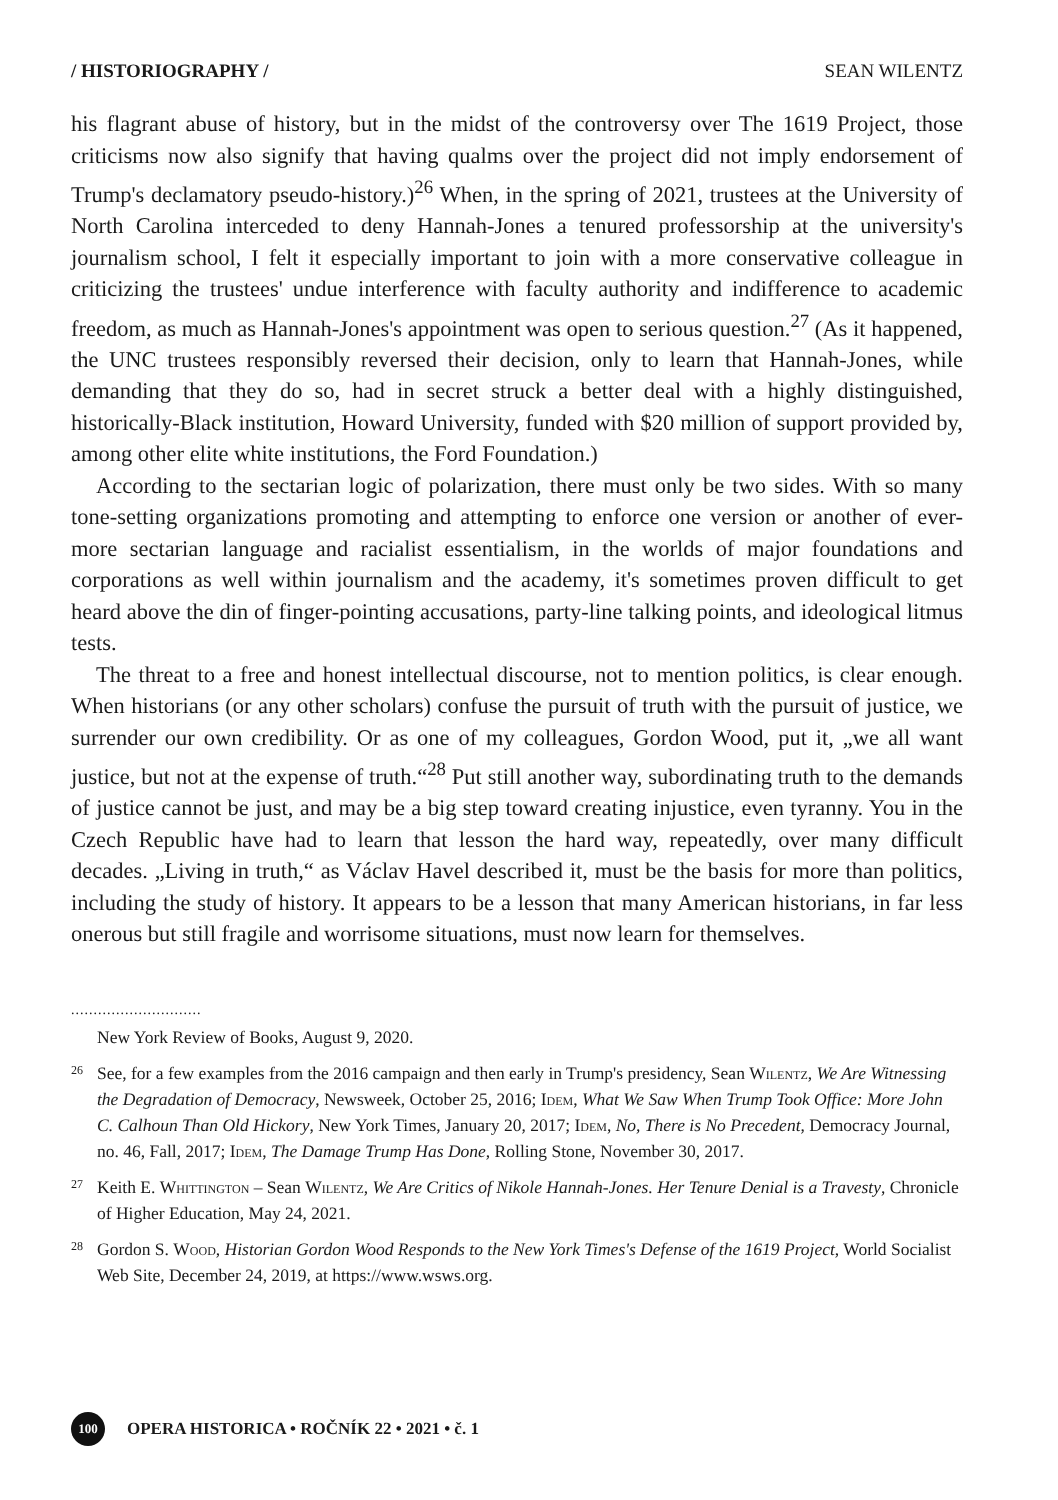/ HISTORIOGRAPHY / SEAN WILENTZ
his flagrant abuse of history, but in the midst of the controversy over The 1619 Project, those criticisms now also signify that having qualms over the project did not imply endorsement of Trump's declamatory pseudo-history.)<sup>26</sup> When, in the spring of 2021, trustees at the University of North Carolina interceded to deny Hannah-Jones a tenured professorship at the university's journalism school, I felt it especially important to join with a more conservative colleague in criticizing the trustees' undue interference with faculty authority and indifference to academic freedom, as much as Hannah-Jones's appointment was open to serious question.<sup>27</sup> (As it happened, the UNC trustees responsibly reversed their decision, only to learn that Hannah-Jones, while demanding that they do so, had in secret struck a better deal with a highly distinguished, historically-Black institution, Howard University, funded with $20 million of support provided by, among other elite white institutions, the Ford Foundation.)
According to the sectarian logic of polarization, there must only be two sides. With so many tone-setting organizations promoting and attempting to enforce one version or another of ever-more sectarian language and racialist essentialism, in the worlds of major foundations and corporations as well within journalism and the academy, it's sometimes proven difficult to get heard above the din of finger-pointing accusations, party-line talking points, and ideological litmus tests.
The threat to a free and honest intellectual discourse, not to mention politics, is clear enough. When historians (or any other scholars) confuse the pursuit of truth with the pursuit of justice, we surrender our own credibility. Or as one of my colleagues, Gordon Wood, put it, „we all want justice, but not at the expense of truth.“<sup>28</sup> Put still another way, subordinating truth to the demands of justice cannot be just, and may be a big step toward creating injustice, even tyranny. You in the Czech Republic have had to learn that lesson the hard way, repeatedly, over many difficult decades. „Living in truth,“ as Václav Havel described it, must be the basis for more than politics, including the study of history. It appears to be a lesson that many American historians, in far less onerous but still fragile and worrisome situations, must now learn for themselves.
.............................
New York Review of Books, August 9, 2020.
26 See, for a few examples from the 2016 campaign and then early in Trump's presidency, Sean Wilentz, We Are Witnessing the Degradation of Democracy, Newsweek, October 25, 2016; Idem, What We Saw When Trump Took Office: More John C. Calhoun Than Old Hickory, New York Times, January 20, 2017; Idem, No, There is No Precedent, Democracy Journal, no. 46, Fall, 2017; Idem, The Damage Trump Has Done, Rolling Stone, November 30, 2017.
27 Keith E. Whittington – Sean Wilentz, We Are Critics of Nikole Hannah-Jones. Her Tenure Denial is a Travesty, Chronicle of Higher Education, May 24, 2021.
28 Gordon S. Wood, Historian Gordon Wood Responds to the New York Times's Defense of the 1619 Project, World Socialist Web Site, December 24, 2019, at https://www.wsws.org.
100
OPERA HISTORICA • ROČNÍK 22 • 2021 • č. 1